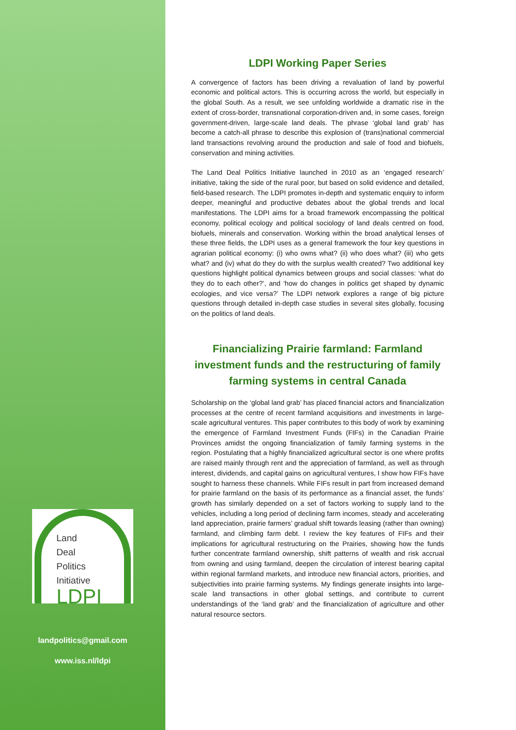Land
Deal
Politics
Initiative
LDPI
landpolitics@gmail.com
www.iss.nl/ldpi
LDPI Working Paper Series
A convergence of factors has been driving a revaluation of land by powerful economic and political actors. This is occurring across the world, but especially in the global South. As a result, we see unfolding worldwide a dramatic rise in the extent of cross-border, transnational corporation-driven and, in some cases, foreign government-driven, large-scale land deals. The phrase ‘global land grab’ has become a catch-all phrase to describe this explosion of (trans)national commercial land transactions revolving around the production and sale of food and biofuels, conservation and mining activities.
The Land Deal Politics Initiative launched in 2010 as an ‘engaged research’ initiative, taking the side of the rural poor, but based on solid evidence and detailed, field-based research. The LDPI promotes in-depth and systematic enquiry to inform deeper, meaningful and productive debates about the global trends and local manifestations. The LDPI aims for a broad framework encompassing the political economy, political ecology and political sociology of land deals centred on food, biofuels, minerals and conservation. Working within the broad analytical lenses of these three fields, the LDPI uses as a general framework the four key questions in agrarian political economy: (i) who owns what? (ii) who does what? (iii) who gets what? and (iv) what do they do with the surplus wealth created? Two additional key questions highlight political dynamics between groups and social classes: ‘what do they do to each other?’, and ‘how do changes in politics get shaped by dynamic ecologies, and vice versa?’ The LDPI network explores a range of big picture questions through detailed in-depth case studies in several sites globally, focusing on the politics of land deals.
Financializing Prairie farmland: Farmland investment funds and the restructuring of family farming systems in central Canada
Scholarship on the ‘global land grab’ has placed financial actors and financialization processes at the centre of recent farmland acquisitions and investments in large-scale agricultural ventures. This paper contributes to this body of work by examining the emergence of Farmland Investment Funds (FIFs) in the Canadian Prairie Provinces amidst the ongoing financialization of family farming systems in the region. Postulating that a highly financialized agricultural sector is one where profits are raised mainly through rent and the appreciation of farmland, as well as through interest, dividends, and capital gains on agricultural ventures, I show how FIFs have sought to harness these channels. While FIFs result in part from increased demand for prairie farmland on the basis of its performance as a financial asset, the funds’ growth has similarly depended on a set of factors working to supply land to the vehicles, including a long period of declining farm incomes, steady and accelerating land appreciation, prairie farmers’ gradual shift towards leasing (rather than owning) farmland, and climbing farm debt. I review the key features of FIFs and their implications for agricultural restructuring on the Prairies, showing how the funds further concentrate farmland ownership, shift patterns of wealth and risk accrual from owning and using farmland, deepen the circulation of interest bearing capital within regional farmland markets, and introduce new financial actors, priorities, and subjectivities into prairie farming systems. My findings generate insights into large-scale land transactions in other global settings, and contribute to current understandings of the ‘land grab’ and the financialization of agriculture and other natural resource sectors.